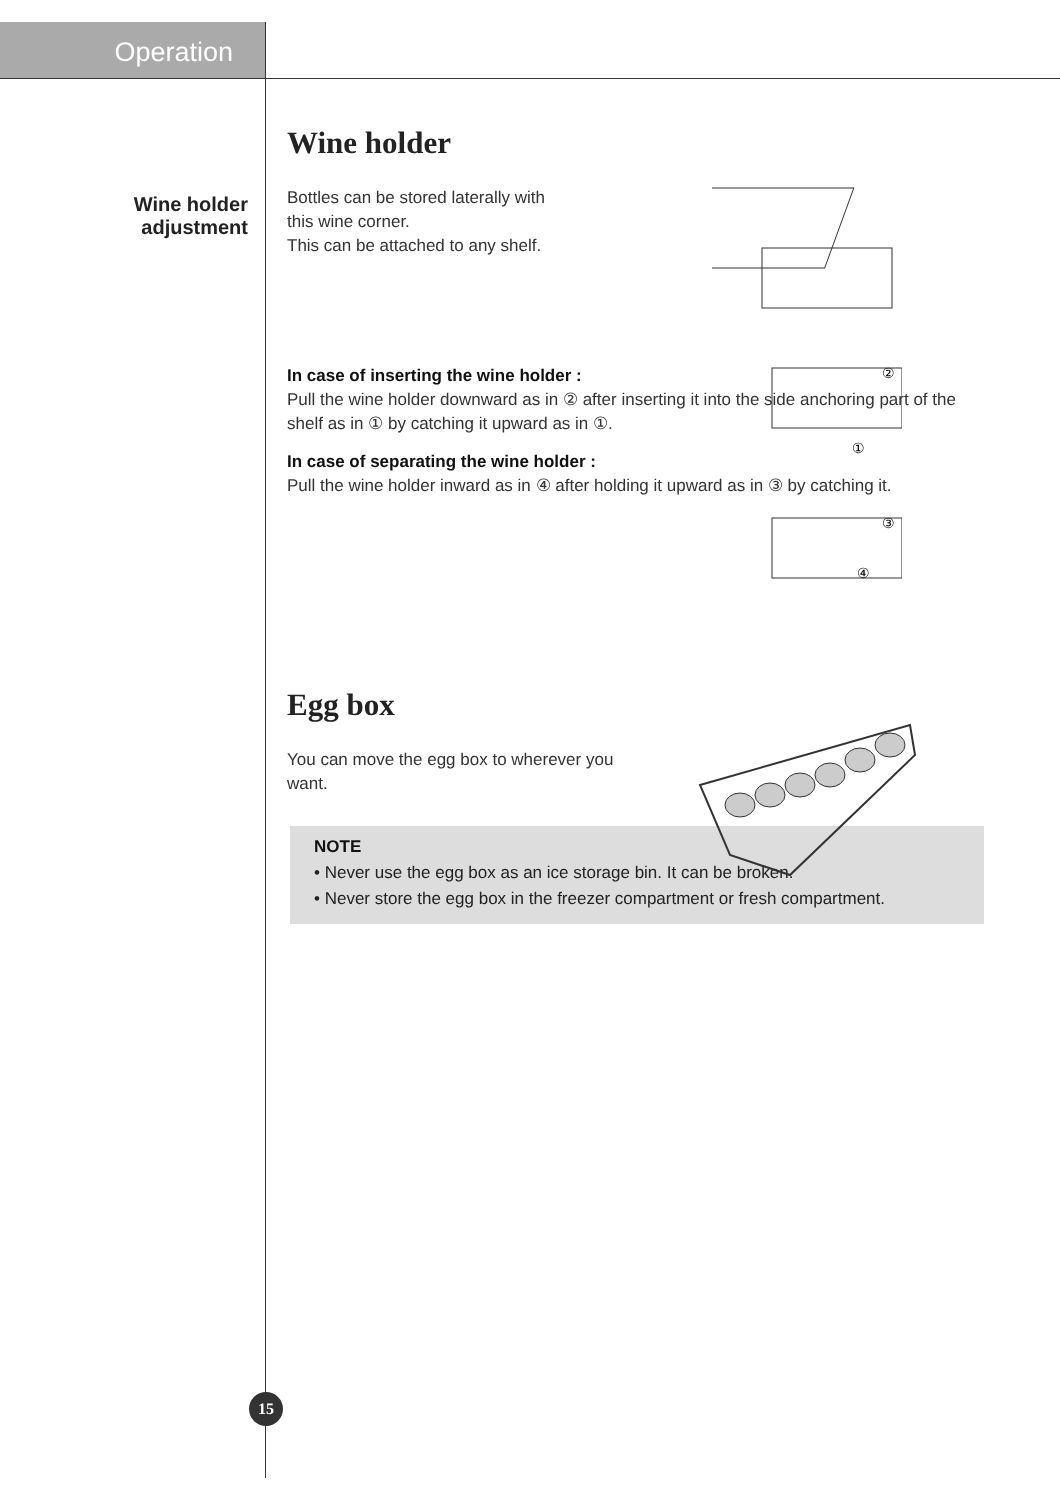Operation
Wine holder
adjustment
Wine holder
Bottles can be stored laterally with
this wine corner.
This can be attached to any shelf.
In case of inserting the wine holder :
Pull the wine holder downward as in ② after inserting it into the side anchoring part of the shelf as in ① by catching it upward as in ①.
In case of separating the wine holder :
Pull the wine holder inward as in ④ after holding it upward as in ③ by catching it.
Egg box
You can move the egg box to wherever you
want.
NOTE
• Never use the egg box as an ice storage bin. It can be broken.
• Never store the egg box in the freezer compartment or fresh compartment.
②
①
③
④
15